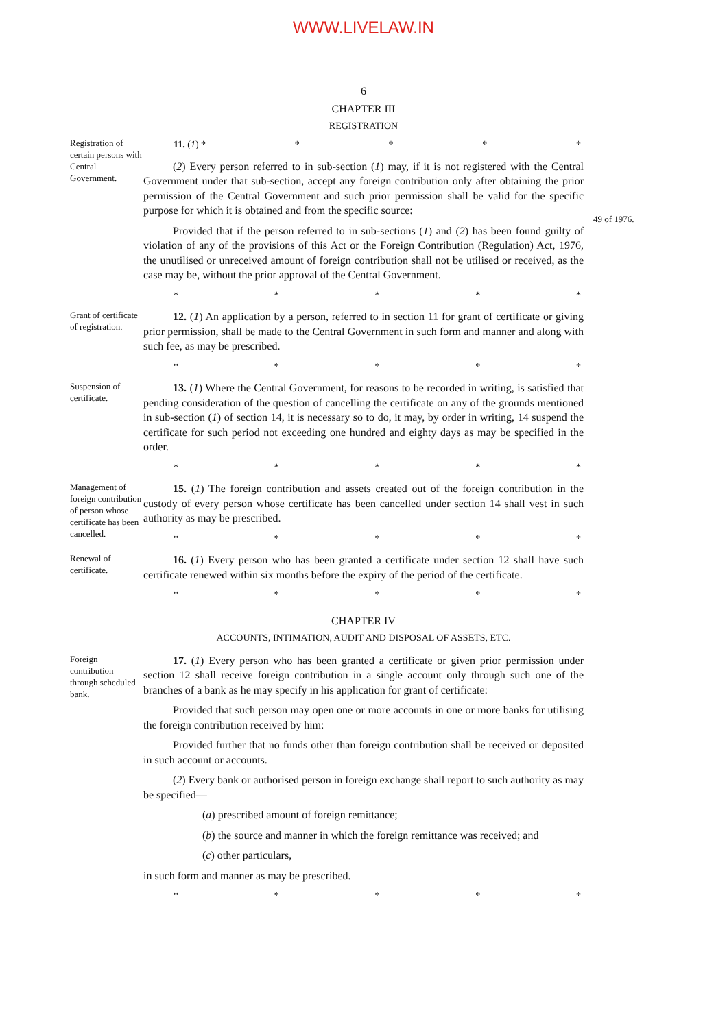WWW.LIVELAW.IN
6
CHAPTER III
REGISTRATION
Registration of certain persons with Central Government.
11. (1) * * * * *
(2) Every person referred to in sub-section (1) may, if it is not registered with the Central Government under that sub-section, accept any foreign contribution only after obtaining the prior permission of the Central Government and such prior permission shall be valid for the specific purpose for which it is obtained and from the specific source:
Provided that if the person referred to in sub-sections (1) and (2) has been found guilty of violation of any of the provisions of this Act or the Foreign Contribution (Regulation) Act, 1976, the unutilised or unreceived amount of foreign contribution shall not be utilised or received, as the case may be, without the prior approval of the Central Government.
* * * * *
49 of 1976.
Grant of certificate of registration.
12. (1) An application by a person, referred to in section 11 for grant of certificate or giving prior permission, shall be made to the Central Government in such form and manner and along with such fee, as may be prescribed.
* * * * *
Suspension of certificate.
13. (1) Where the Central Government, for reasons to be recorded in writing, is satisfied that pending consideration of the question of cancelling the certificate on any of the grounds mentioned in sub-section (1) of section 14, it is necessary so to do, it may, by order in writing, 14 suspend the certificate for such period not exceeding one hundred and eighty days as may be specified in the order.
* * * * *
Management of foreign contribution of person whose certificate has been cancelled.
15. (1) The foreign contribution and assets created out of the foreign contribution in the custody of every person whose certificate has been cancelled under section 14 shall vest in such authority as may be prescribed.
* * * * *
Renewal of certificate.
16. (1) Every person who has been granted a certificate under section 12 shall have such certificate renewed within six months before the expiry of the period of the certificate.
* * * * *
CHAPTER IV
ACCOUNTS, INTIMATION, AUDIT AND DISPOSAL OF ASSETS, ETC.
Foreign contribution through scheduled bank.
17. (1) Every person who has been granted a certificate or given prior permission under section 12 shall receive foreign contribution in a single account only through such one of the branches of a bank as he may specify in his application for grant of certificate:
Provided that such person may open one or more accounts in one or more banks for utilising the foreign contribution received by him:
Provided further that no funds other than foreign contribution shall be received or deposited in such account or accounts.
(2) Every bank or authorised person in foreign exchange shall report to such authority as may be specified—
(a) prescribed amount of foreign remittance;
(b) the source and manner in which the foreign remittance was received; and
(c) other particulars,
in such form and manner as may be prescribed.
* * * * *